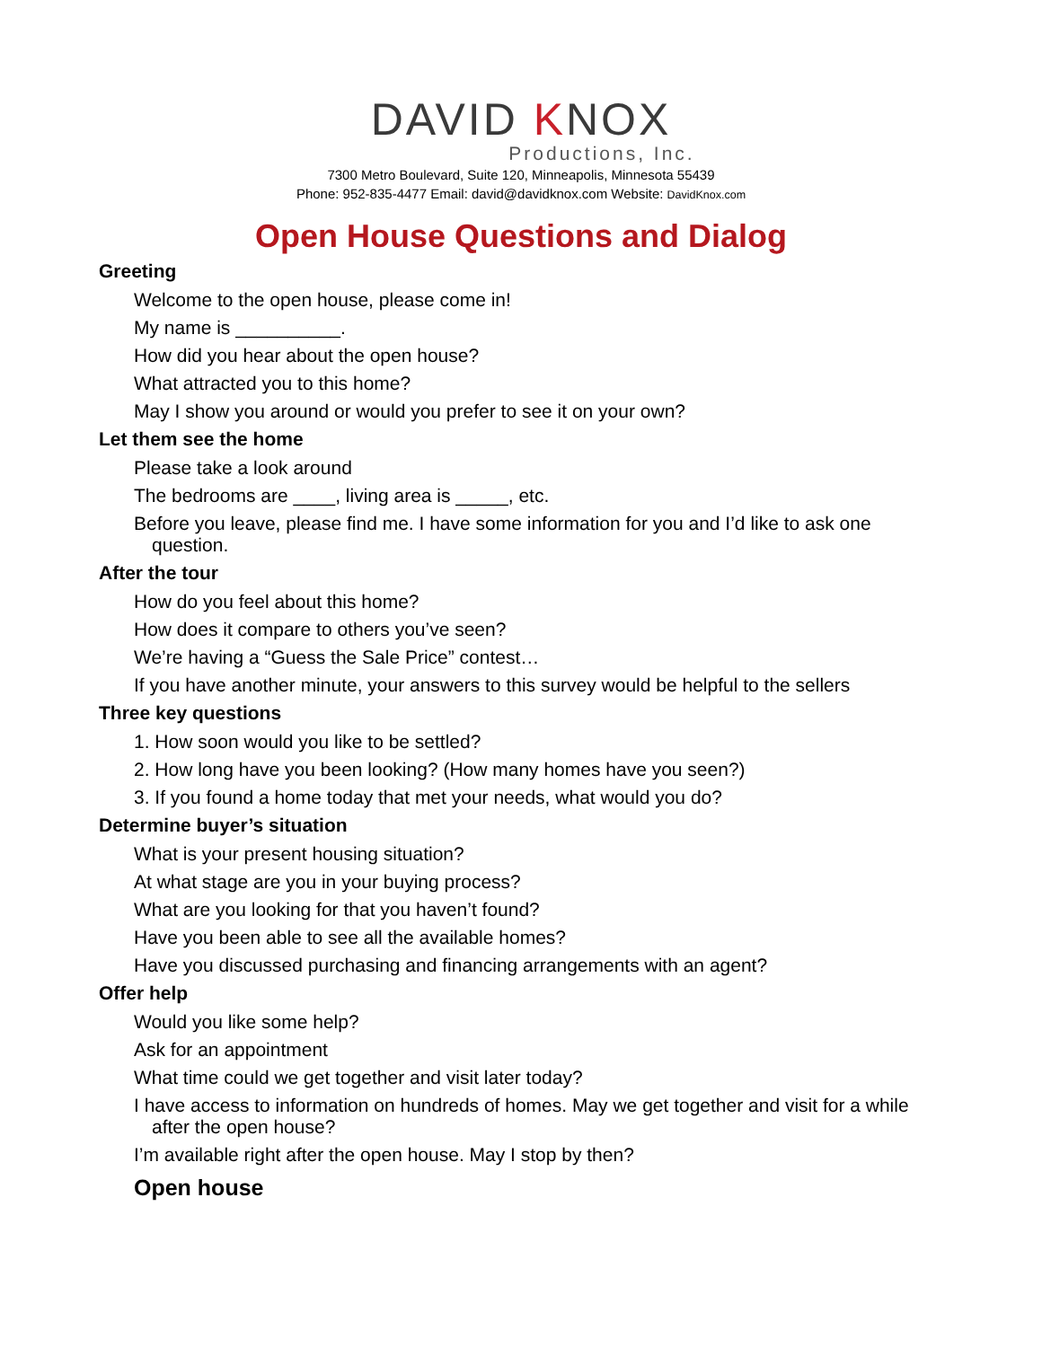DAVID KNOX
Productions, Inc.
7300 Metro Boulevard, Suite 120, Minneapolis, Minnesota 55439
Phone: 952-835-4477 Email: david@davidknox.com Website: DavidKnox.com
Open House Questions and Dialog
Greeting
Welcome to the open house, please come in!
My name is __________.
How did you hear about the open house?
What attracted you to this home?
May I show you around or would you prefer to see it on your own?
Let them see the home
Please take a look around
The bedrooms are ____, living area is _____, etc.
Before you leave, please find me. I have some information for you and I’d like to ask one question.
After the tour
How do you feel about this home?
How does it compare to others you’ve seen?
We’re having a “Guess the Sale Price” contest…
If you have another minute, your answers to this survey would be helpful to the sellers
Three key questions
1. How soon would you like to be settled?
2. How long have you been looking? (How many homes have you seen?)
3. If you found a home today that met your needs, what would you do?
Determine buyer’s situation
What is your present housing situation?
At what stage are you in your buying process?
What are you looking for that you haven’t found?
Have you been able to see all the available homes?
Have you discussed purchasing and financing arrangements with an agent?
Offer help
Would you like some help?
Ask for an appointment
What time could we get together and visit later today?
I have access to information on hundreds of homes. May we get together and visit for a while after the open house?
I’m available right after the open house. May I stop by then?
Open house